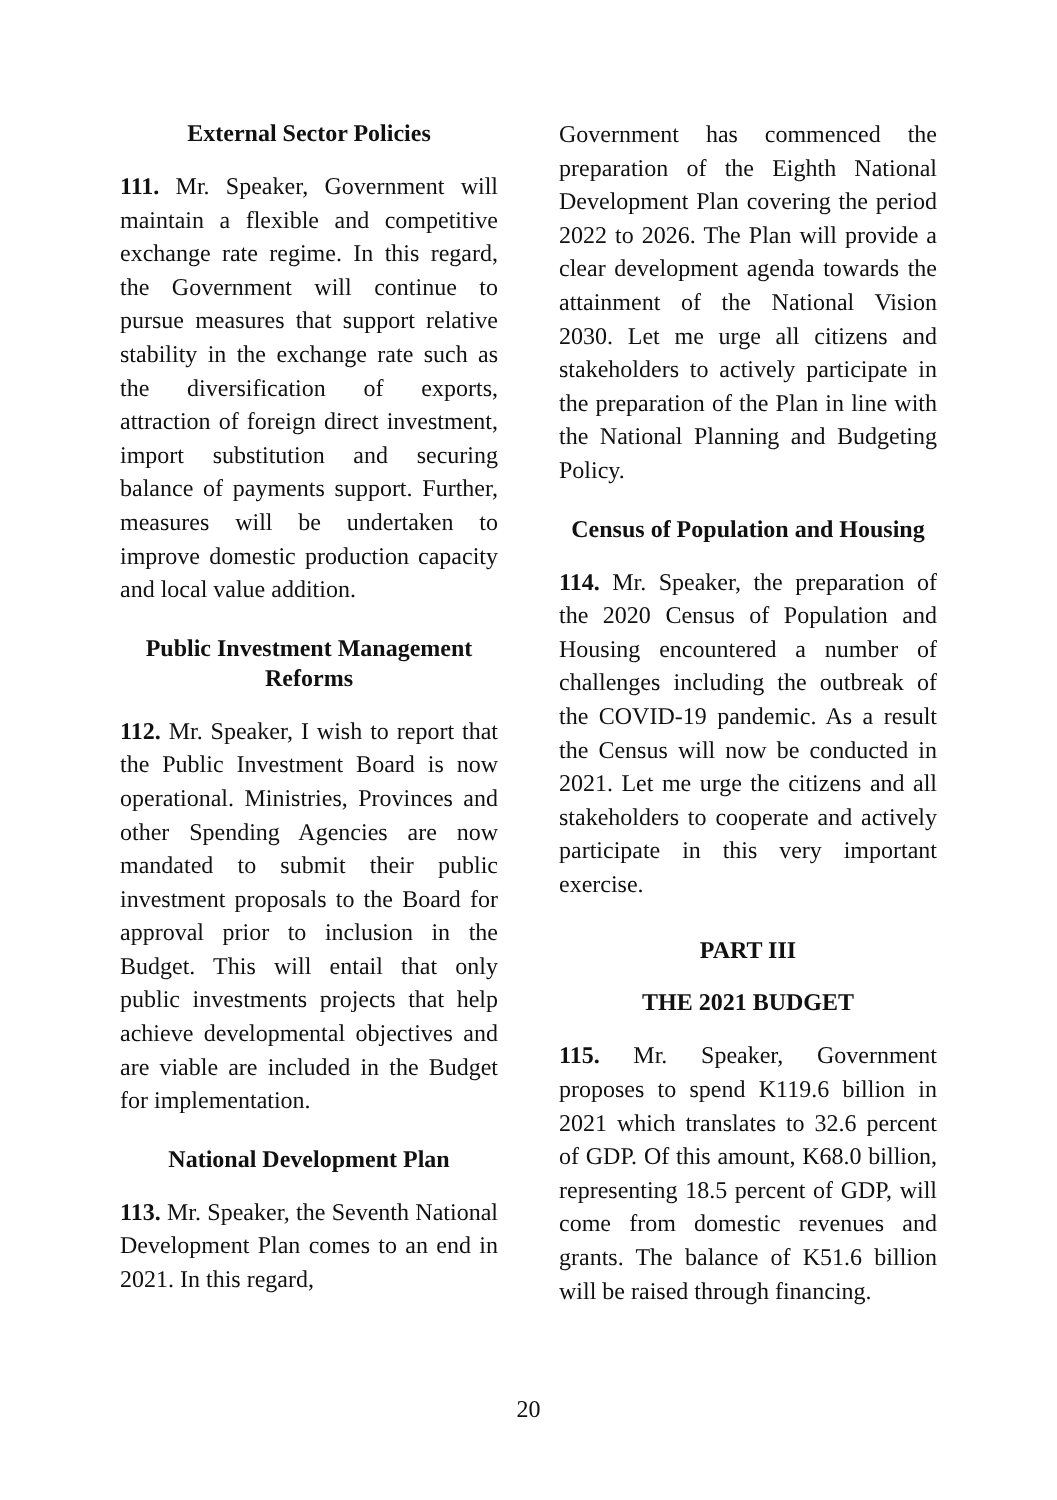External Sector Policies
111. Mr. Speaker, Government will maintain a flexible and competitive exchange rate regime. In this regard, the Government will continue to pursue measures that support relative stability in the exchange rate such as the diversification of exports, attraction of foreign direct investment, import substitution and securing balance of payments support. Further, measures will be undertaken to improve domestic production capacity and local value addition.
Public Investment Management Reforms
112. Mr. Speaker, I wish to report that the Public Investment Board is now operational. Ministries, Provinces and other Spending Agencies are now mandated to submit their public investment proposals to the Board for approval prior to inclusion in the Budget. This will entail that only public investments projects that help achieve developmental objectives and are viable are included in the Budget for implementation.
National Development Plan
113. Mr. Speaker, the Seventh National Development Plan comes to an end in 2021. In this regard,
Government has commenced the preparation of the Eighth National Development Plan covering the period 2022 to 2026. The Plan will provide a clear development agenda towards the attainment of the National Vision 2030. Let me urge all citizens and stakeholders to actively participate in the preparation of the Plan in line with the National Planning and Budgeting Policy.
Census of Population and Housing
114. Mr. Speaker, the preparation of the 2020 Census of Population and Housing encountered a number of challenges including the outbreak of the COVID-19 pandemic. As a result the Census will now be conducted in 2021. Let me urge the citizens and all stakeholders to cooperate and actively participate in this very important exercise.
PART III
THE 2021 BUDGET
115. Mr. Speaker, Government proposes to spend K119.6 billion in 2021 which translates to 32.6 percent of GDP. Of this amount, K68.0 billion, representing 18.5 percent of GDP, will come from domestic revenues and grants. The balance of K51.6 billion will be raised through financing.
20